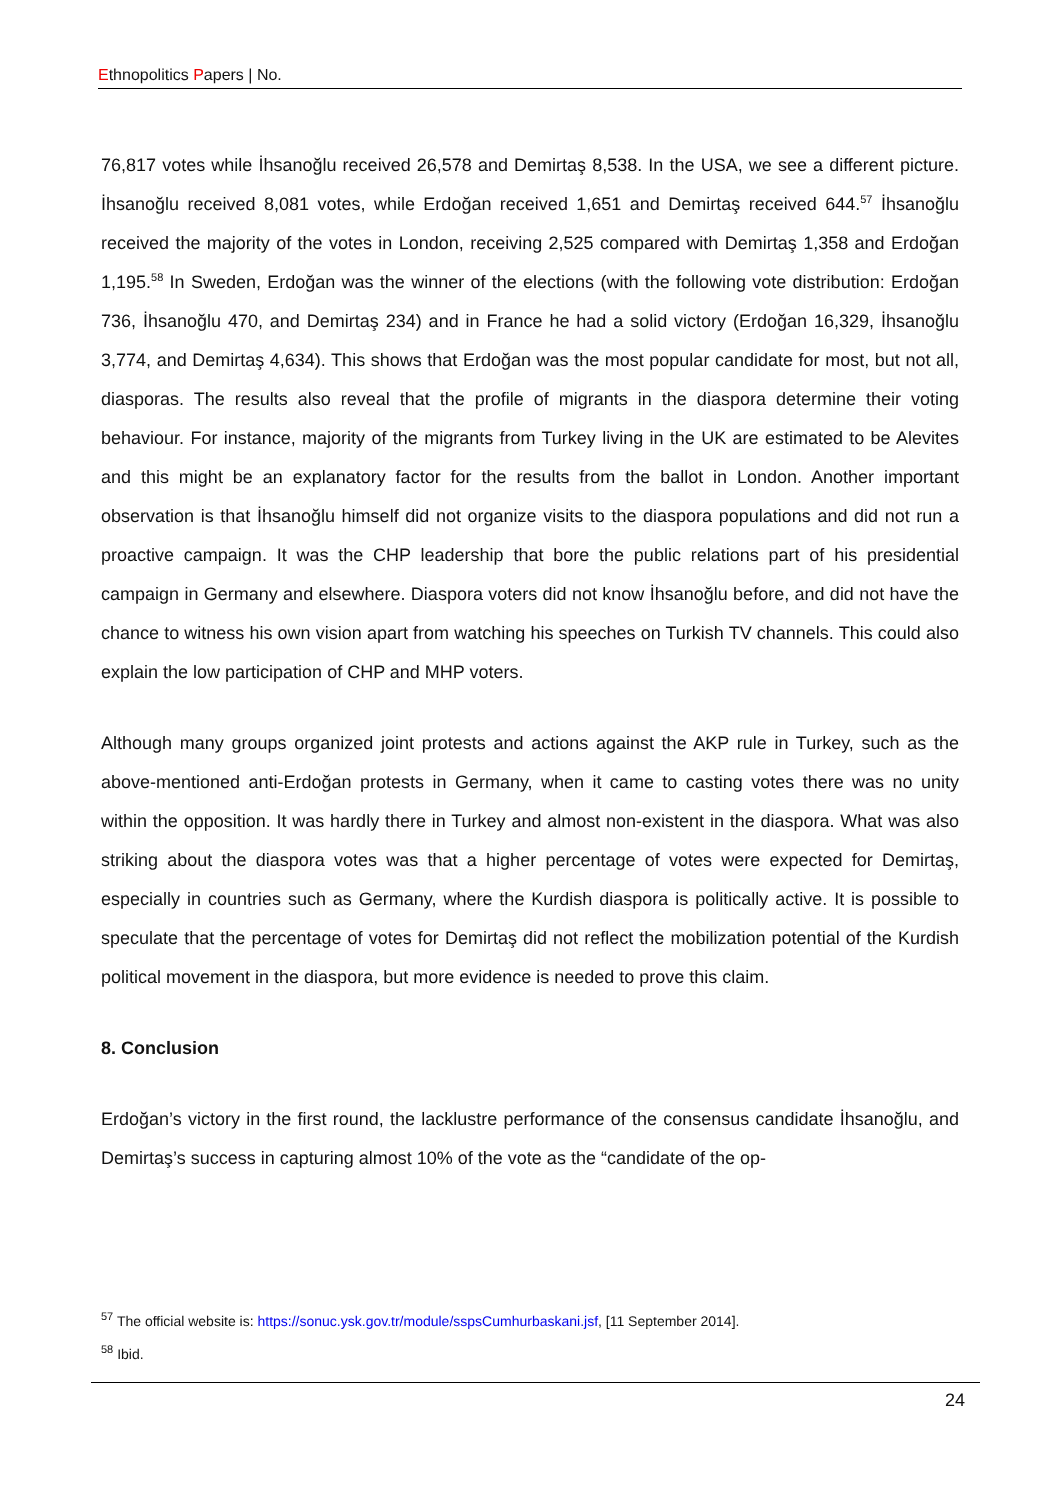Ethnopolitics Papers | No.
76,817 votes while İhsanoğlu received 26,578 and Demirtaş 8,538. In the USA, we see a different picture. İhsanoğlu received 8,081 votes, while Erdoğan received 1,651 and Demirtaş received 644.<sup>57</sup> İhsanoğlu received the majority of the votes in London, receiving 2,525 compared with Demirtaş 1,358 and Erdoğan 1,195.<sup>58</sup> In Sweden, Erdoğan was the winner of the elections (with the following vote distribution: Erdoğan 736, İhsanoğlu 470, and Demirtaş 234) and in France he had a solid victory (Erdoğan 16,329, İhsanoğlu 3,774, and Demirtaş 4,634). This shows that Erdoğan was the most popular candidate for most, but not all, diasporas. The results also reveal that the profile of migrants in the diaspora determine their voting behaviour. For instance, majority of the migrants from Turkey living in the UK are estimated to be Alevites and this might be an explanatory factor for the results from the ballot in London. Another important observation is that İhsanoğlu himself did not organize visits to the diaspora populations and did not run a proactive campaign. It was the CHP leadership that bore the public relations part of his presidential campaign in Germany and elsewhere. Diaspora voters did not know İhsanoğlu before, and did not have the chance to witness his own vision apart from watching his speeches on Turkish TV channels. This could also explain the low participation of CHP and MHP voters.
Although many groups organized joint protests and actions against the AKP rule in Turkey, such as the above-mentioned anti-Erdoğan protests in Germany, when it came to casting votes there was no unity within the opposition. It was hardly there in Turkey and almost non-existent in the diaspora. What was also striking about the diaspora votes was that a higher percentage of votes were expected for Demirtaş, especially in countries such as Germany, where the Kurdish diaspora is politically active. It is possible to speculate that the percentage of votes for Demirtaş did not reflect the mobilization potential of the Kurdish political movement in the diaspora, but more evidence is needed to prove this claim.
8. Conclusion
Erdoğan’s victory in the first round, the lacklustre performance of the consensus candidate İhsanoğlu, and Demirtaş’s success in capturing almost 10% of the vote as the “candidate of the op-
<sup>57</sup> The official website is: https://sonuc.ysk.gov.tr/module/sspsCumhurbaskani.jsf, [11 September 2014].
<sup>58</sup> Ibid.
24